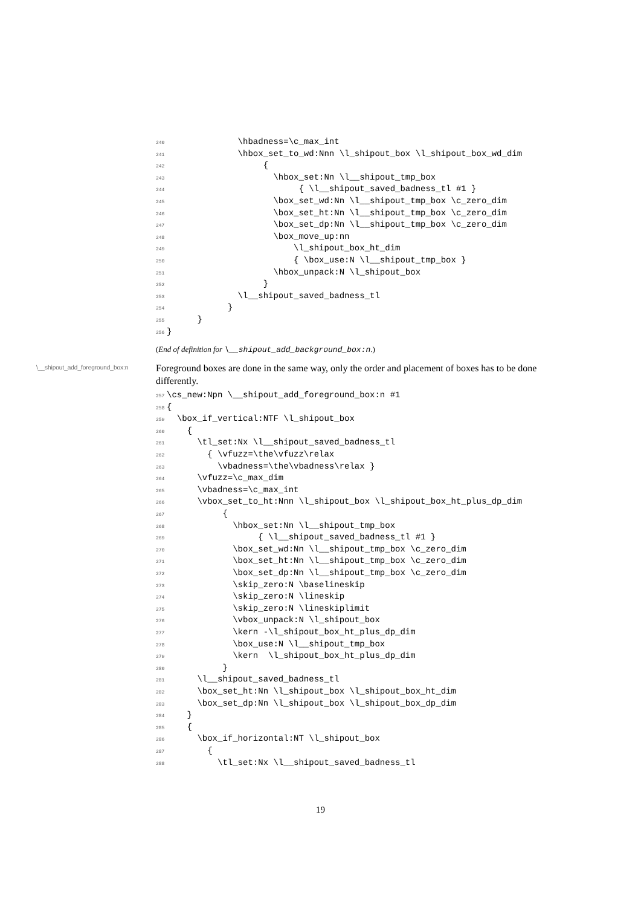240 \hbadness=\c_max_int
241 \hbox_set_to_wd:Nnn \l_shipout_box \l_shipout_box_wd_dim
242 {
243 \hbox_set:Nn \l__shipout_tmp_box
244 { \l__shipout_saved_badness_tl #1 }
245 \box_set_wd:Nn \l__shipout_tmp_box \c_zero_dim
246 \box_set_ht:Nn \l__shipout_tmp_box \c_zero_dim
247 \box_set_dp:Nn \l__shipout_tmp_box \c_zero_dim
248 \box_move_up:nn
249 \l_shipout_box_ht_dim
250 { \box_use:N \l__shipout_tmp_box }
251 \hbox_unpack:N \l_shipout_box
252 }
253 \l__shipout_saved_badness_tl
254 }
255 }
256 }
(End of definition for \__shipout_add_background_box:n.)
\__shipout_add_foreground_box:n
Foreground boxes are done in the same way, only the order and placement of boxes has to be done differently.
257 \cs_new:Npn \__shipout_add_foreground_box:n #1
258 {
259 \box_if_vertical:NTF \l_shipout_box
260 {
261 \tl_set:Nx \l__shipout_saved_badness_tl
262 { \vfuzz=\the\vfuzz\relax
263 \vbadness=\the\vbadness\relax }
264 \vfuzz=\c_max_dim
265 \vbadness=\c_max_int
266 \vbox_set_to_ht:Nnn \l_shipout_box \l_shipout_box_ht_plus_dp_dim
267 {
268 \hbox_set:Nn \l__shipout_tmp_box
269 { \l__shipout_saved_badness_tl #1 }
270 \box_set_wd:Nn \l__shipout_tmp_box \c_zero_dim
271 \box_set_ht:Nn \l__shipout_tmp_box \c_zero_dim
272 \box_set_dp:Nn \l__shipout_tmp_box \c_zero_dim
273 \skip_zero:N \baselineskip
274 \skip_zero:N \lineskip
275 \skip_zero:N \lineskiplimit
276 \vbox_unpack:N \l_shipout_box
277 \kern -\l_shipout_box_ht_plus_dp_dim
278 \box_use:N \l__shipout_tmp_box
279 \kern \l_shipout_box_ht_plus_dp_dim
280 }
281 \l__shipout_saved_badness_tl
282 \box_set_ht:Nn \l_shipout_box \l_shipout_box_ht_dim
283 \box_set_dp:Nn \l_shipout_box \l_shipout_box_dp_dim
284 }
285 {
286 \box_if_horizontal:NT \l_shipout_box
287 {
288 \tl_set:Nx \l__shipout_saved_badness_tl
19